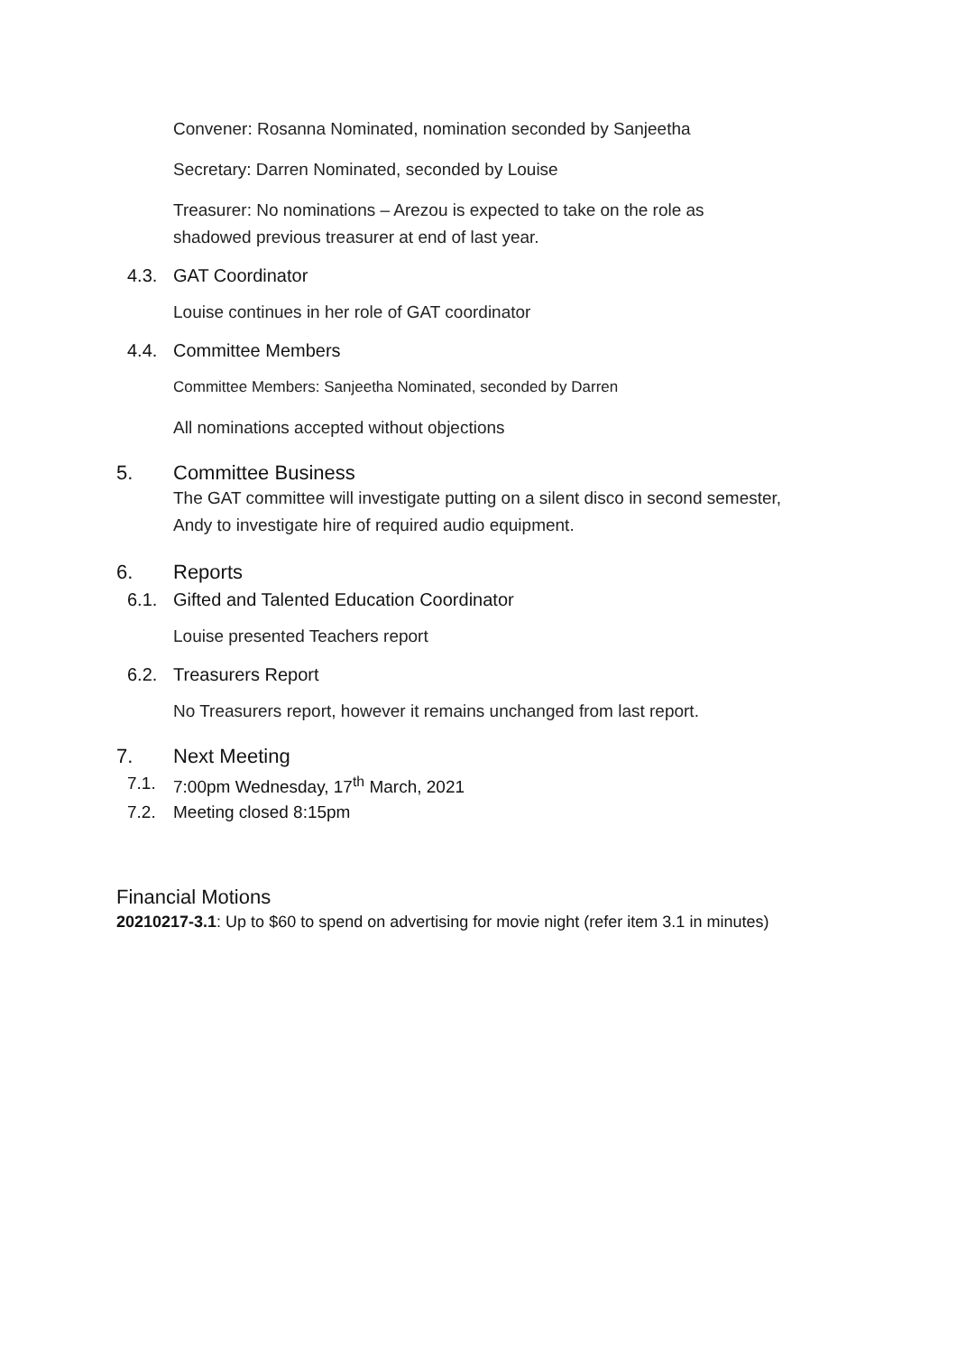Convener: Rosanna Nominated, nomination seconded by Sanjeetha
Secretary: Darren Nominated, seconded by Louise
Treasurer: No nominations – Arezou is expected to take on the role as
shadowed previous treasurer at end of last year.
4.3. GAT Coordinator
Louise continues in her role of GAT coordinator
4.4. Committee Members
Committee Members: Sanjeetha Nominated, seconded by Darren
All nominations accepted without objections
5. Committee Business
The GAT committee will investigate putting on a silent disco in second semester,
Andy to investigate hire of required audio equipment.
6. Reports
6.1. Gifted and Talented Education Coordinator
Louise presented Teachers report
6.2. Treasurers Report
No Treasurers report, however it remains unchanged from last report.
7. Next Meeting
7.1. 7:00pm Wednesday, 17<sup>th</sup> March, 2021
7.2. Meeting closed 8:15pm
Financial Motions
20210217-3.1: Up to $60 to spend on advertising for movie night (refer item 3.1 in minutes)